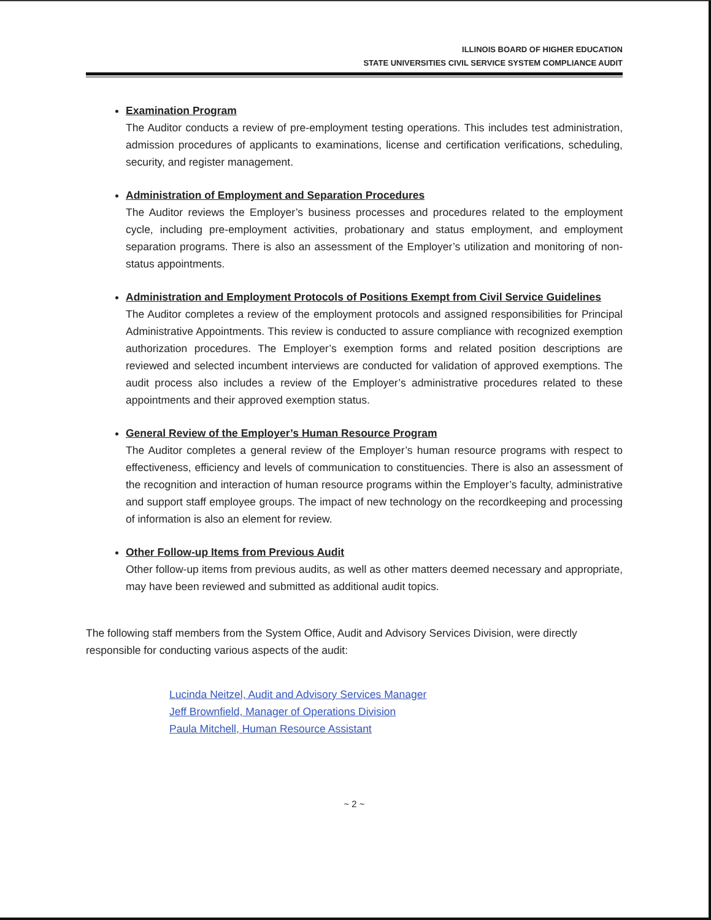ILLINOIS BOARD OF HIGHER EDUCATION
STATE UNIVERSITIES CIVIL SERVICE SYSTEM COMPLIANCE AUDIT
Examination Program
The Auditor conducts a review of pre-employment testing operations. This includes test administration, admission procedures of applicants to examinations, license and certification verifications, scheduling, security, and register management.
Administration of Employment and Separation Procedures
The Auditor reviews the Employer’s business processes and procedures related to the employment cycle, including pre-employment activities, probationary and status employment, and employment separation programs. There is also an assessment of the Employer’s utilization and monitoring of non-status appointments.
Administration and Employment Protocols of Positions Exempt from Civil Service Guidelines
The Auditor completes a review of the employment protocols and assigned responsibilities for Principal Administrative Appointments. This review is conducted to assure compliance with recognized exemption authorization procedures. The Employer’s exemption forms and related position descriptions are reviewed and selected incumbent interviews are conducted for validation of approved exemptions. The audit process also includes a review of the Employer’s administrative procedures related to these appointments and their approved exemption status.
General Review of the Employer’s Human Resource Program
The Auditor completes a general review of the Employer’s human resource programs with respect to effectiveness, efficiency and levels of communication to constituencies. There is also an assessment of the recognition and interaction of human resource programs within the Employer’s faculty, administrative and support staff employee groups. The impact of new technology on the recordkeeping and processing of information is also an element for review.
Other Follow-up Items from Previous Audit
Other follow-up items from previous audits, as well as other matters deemed necessary and appropriate, may have been reviewed and submitted as additional audit topics.
The following staff members from the System Office, Audit and Advisory Services Division, were directly responsible for conducting various aspects of the audit:
Lucinda Neitzel, Audit and Advisory Services Manager
Jeff Brownfield, Manager of Operations Division
Paula Mitchell, Human Resource Assistant
~ 2 ~